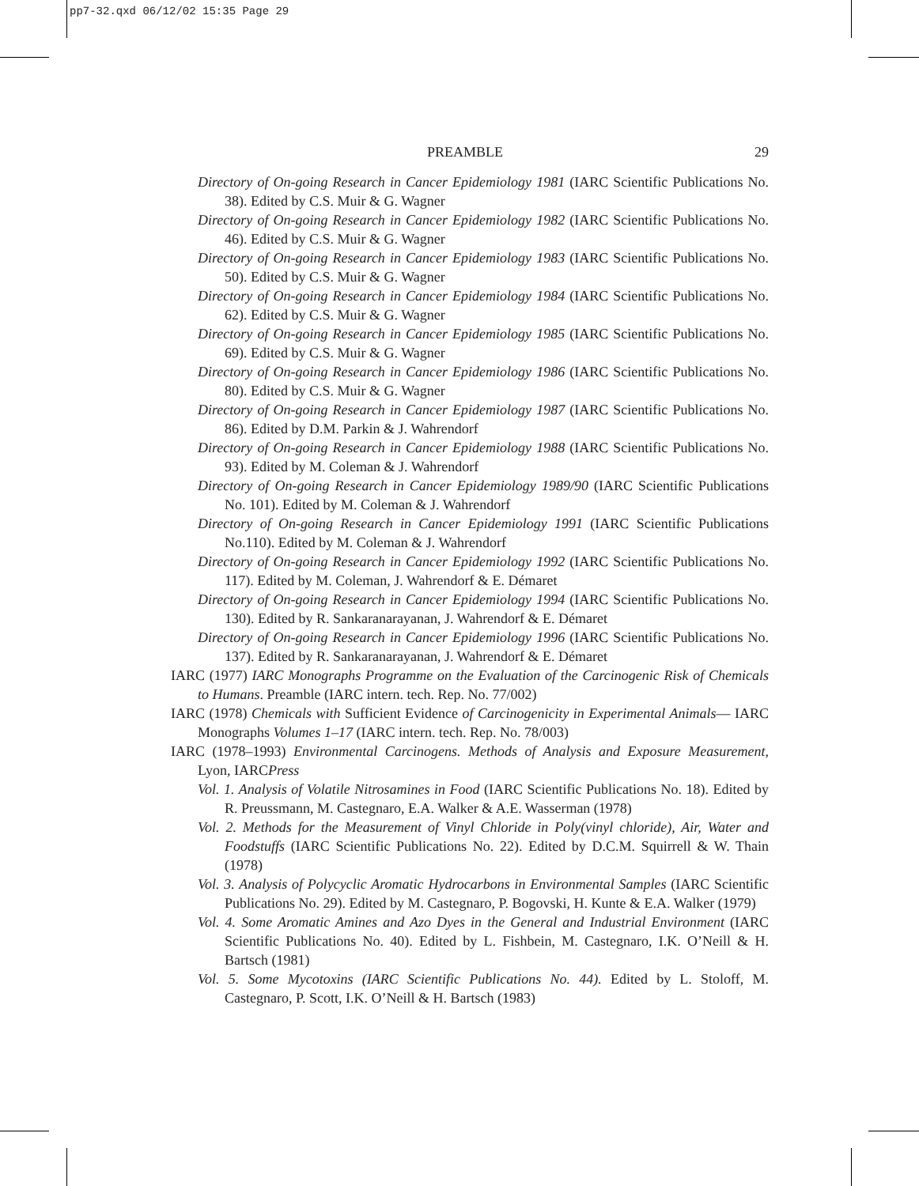pp7-32.qxd 06/12/02 15:35 Page 29
PREAMBLE 29
Directory of On-going Research in Cancer Epidemiology 1981 (IARC Scientific Publications No. 38). Edited by C.S. Muir & G. Wagner
Directory of On-going Research in Cancer Epidemiology 1982 (IARC Scientific Publications No. 46). Edited by C.S. Muir & G. Wagner
Directory of On-going Research in Cancer Epidemiology 1983 (IARC Scientific Publications No. 50). Edited by C.S. Muir & G. Wagner
Directory of On-going Research in Cancer Epidemiology 1984 (IARC Scientific Publications No. 62). Edited by C.S. Muir & G. Wagner
Directory of On-going Research in Cancer Epidemiology 1985 (IARC Scientific Publications No. 69). Edited by C.S. Muir & G. Wagner
Directory of On-going Research in Cancer Epidemiology 1986 (IARC Scientific Publications No. 80). Edited by C.S. Muir & G. Wagner
Directory of On-going Research in Cancer Epidemiology 1987 (IARC Scientific Publications No. 86). Edited by D.M. Parkin & J. Wahrendorf
Directory of On-going Research in Cancer Epidemiology 1988 (IARC Scientific Publications No. 93). Edited by M. Coleman & J. Wahrendorf
Directory of On-going Research in Cancer Epidemiology 1989/90 (IARC Scientific Publications No. 101). Edited by M. Coleman & J. Wahrendorf
Directory of On-going Research in Cancer Epidemiology 1991 (IARC Scientific Publications No.110). Edited by M. Coleman & J. Wahrendorf
Directory of On-going Research in Cancer Epidemiology 1992 (IARC Scientific Publications No. 117). Edited by M. Coleman, J. Wahrendorf & E. Démaret
Directory of On-going Research in Cancer Epidemiology 1994 (IARC Scientific Publications No. 130). Edited by R. Sankaranarayanan, J. Wahrendorf & E. Démaret
Directory of On-going Research in Cancer Epidemiology 1996 (IARC Scientific Publications No. 137). Edited by R. Sankaranarayanan, J. Wahrendorf & E. Démaret
IARC (1977) IARC Monographs Programme on the Evaluation of the Carcinogenic Risk of Chemicals to Humans. Preamble (IARC intern. tech. Rep. No. 77/002)
IARC (1978) Chemicals with Sufficient Evidence of Carcinogenicity in Experimental Animals— IARC Monographs Volumes 1–17 (IARC intern. tech. Rep. No. 78/003)
IARC (1978–1993) Environmental Carcinogens. Methods of Analysis and Exposure Measurement, Lyon, IARCPress
Vol. 1. Analysis of Volatile Nitrosamines in Food (IARC Scientific Publications No. 18). Edited by R. Preussmann, M. Castegnaro, E.A. Walker & A.E. Wasserman (1978)
Vol. 2. Methods for the Measurement of Vinyl Chloride in Poly(vinyl chloride), Air, Water and Foodstuffs (IARC Scientific Publications No. 22). Edited by D.C.M. Squirrell & W. Thain (1978)
Vol. 3. Analysis of Polycyclic Aromatic Hydrocarbons in Environmental Samples (IARC Scientific Publications No. 29). Edited by M. Castegnaro, P. Bogovski, H. Kunte & E.A. Walker (1979)
Vol. 4. Some Aromatic Amines and Azo Dyes in the General and Industrial Environment (IARC Scientific Publications No. 40). Edited by L. Fishbein, M. Castegnaro, I.K. O’Neill & H. Bartsch (1981)
Vol. 5. Some Mycotoxins (IARC Scientific Publications No. 44). Edited by L. Stoloff, M. Castegnaro, P. Scott, I.K. O’Neill & H. Bartsch (1983)